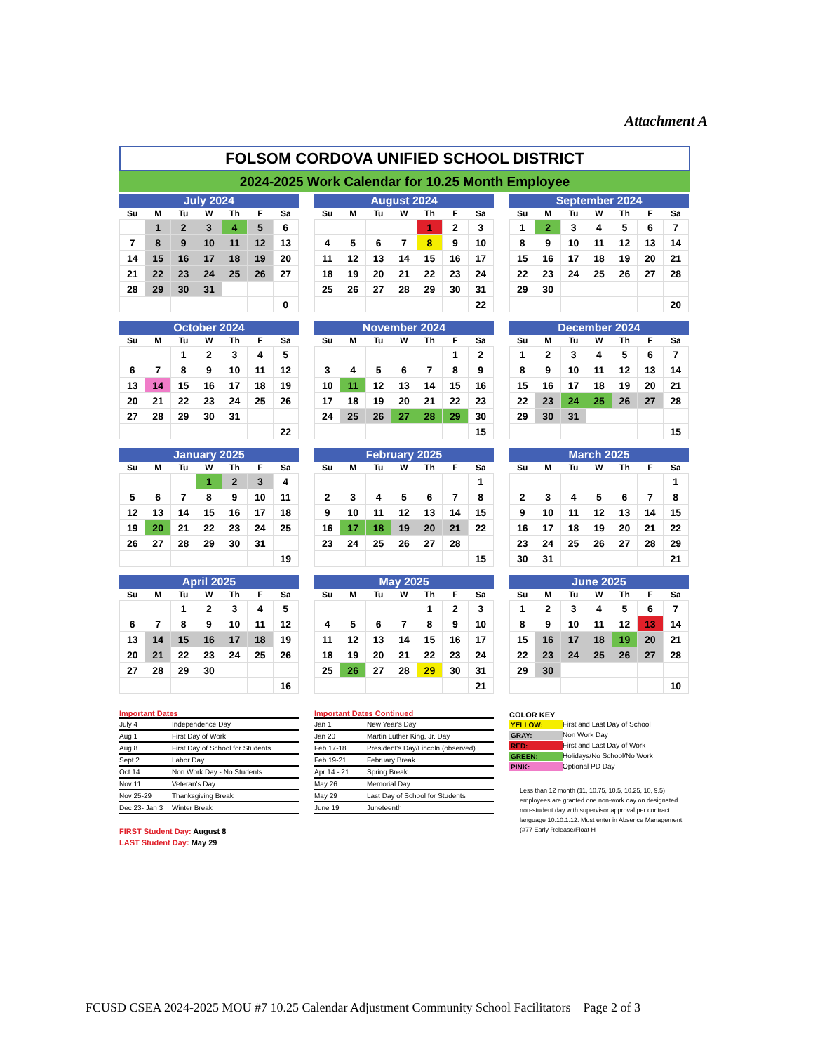Attachment A
FOLSOM CORDOVA UNIFIED SCHOOL DISTRICT
2024-2025 Work Calendar for 10.25 Month Employee
July 2024
| Su | M | Tu | W | Th | F | Sa |
| --- | --- | --- | --- | --- | --- | --- |
| | 1 | 2 | 3 | 4 | 5 | 6 |
| 7 | 8 | 9 | 10 | 11 | 12 | 13 |
| 14 | 15 | 16 | 17 | 18 | 19 | 20 |
| 21 | 22 | 23 | 24 | 25 | 26 | 27 |
| 28 | 29 | 30 | 31 | | | |
| | | | | | | 0 |
August 2024
| Su | M | Tu | W | Th | F | Sa |
| --- | --- | --- | --- | --- | --- | --- |
| | | | | 1 | 2 | 3 |
| 4 | 5 | 6 | 7 | 8 | 9 | 10 |
| 11 | 12 | 13 | 14 | 15 | 16 | 17 |
| 18 | 19 | 20 | 21 | 22 | 23 | 24 |
| 25 | 26 | 27 | 28 | 29 | 30 | 31 |
| | | | | | | 22 |
September 2024
| Su | M | Tu | W | Th | F | Sa |
| --- | --- | --- | --- | --- | --- | --- |
| 1 | 2 | 3 | 4 | 5 | 6 | 7 |
| 8 | 9 | 10 | 11 | 12 | 13 | 14 |
| 15 | 16 | 17 | 18 | 19 | 20 | 21 |
| 22 | 23 | 24 | 25 | 26 | 27 | 28 |
| 29 | 30 | | | | | |
| | | | | | | 20 |
October 2024
| Su | M | Tu | W | Th | F | Sa |
| --- | --- | --- | --- | --- | --- | --- |
| | | 1 | 2 | 3 | 4 | 5 |
| 6 | 7 | 8 | 9 | 10 | 11 | 12 |
| 13 | 14 | 15 | 16 | 17 | 18 | 19 |
| 20 | 21 | 22 | 23 | 24 | 25 | 26 |
| 27 | 28 | 29 | 30 | 31 | | |
| | | | | | | 22 |
November 2024
| Su | M | Tu | W | Th | F | Sa |
| --- | --- | --- | --- | --- | --- | --- |
| | | | | | 1 | 2 |
| 3 | 4 | 5 | 6 | 7 | 8 | 9 |
| 10 | 11 | 12 | 13 | 14 | 15 | 16 |
| 17 | 18 | 19 | 20 | 21 | 22 | 23 |
| 24 | 25 | 26 | 27 | 28 | 29 | 30 |
| | | | | | | 15 |
December 2024
| Su | M | Tu | W | Th | F | Sa |
| --- | --- | --- | --- | --- | --- | --- |
| 1 | 2 | 3 | 4 | 5 | 6 | 7 |
| 8 | 9 | 10 | 11 | 12 | 13 | 14 |
| 15 | 16 | 17 | 18 | 19 | 20 | 21 |
| 22 | 23 | 24 | 25 | 26 | 27 | 28 |
| 29 | 30 | 31 | | | | |
| | | | | | | 15 |
January 2025
| Su | M | Tu | W | Th | F | Sa |
| --- | --- | --- | --- | --- | --- | --- |
| | | | 1 | 2 | 3 | 4 |
| 5 | 6 | 7 | 8 | 9 | 10 | 11 |
| 12 | 13 | 14 | 15 | 16 | 17 | 18 |
| 19 | 20 | 21 | 22 | 23 | 24 | 25 |
| 26 | 27 | 28 | 29 | 30 | 31 | |
| | | | | | | 19 |
February 2025
| Su | M | Tu | W | Th | F | Sa |
| --- | --- | --- | --- | --- | --- | --- |
| | | | | | | 1 |
| 2 | 3 | 4 | 5 | 6 | 7 | 8 |
| 9 | 10 | 11 | 12 | 13 | 14 | 15 |
| 16 | 17 | 18 | 19 | 20 | 21 | 22 |
| 23 | 24 | 25 | 26 | 27 | 28 | |
| | | | | | | 15 |
March 2025
| Su | M | Tu | W | Th | F | Sa |
| --- | --- | --- | --- | --- | --- | --- |
| | | | | | | 1 |
| 2 | 3 | 4 | 5 | 6 | 7 | 8 |
| 9 | 10 | 11 | 12 | 13 | 14 | 15 |
| 16 | 17 | 18 | 19 | 20 | 21 | 22 |
| 23 | 24 | 25 | 26 | 27 | 28 | 29 |
| 30 | 31 | | | | | 21 |
April 2025
| Su | M | Tu | W | Th | F | Sa |
| --- | --- | --- | --- | --- | --- | --- |
| | | 1 | 2 | 3 | 4 | 5 |
| 6 | 7 | 8 | 9 | 10 | 11 | 12 |
| 13 | 14 | 15 | 16 | 17 | 18 | 19 |
| 20 | 21 | 22 | 23 | 24 | 25 | 26 |
| 27 | 28 | 29 | 30 | | | |
| | | | | | | 16 |
May 2025
| Su | M | Tu | W | Th | F | Sa |
| --- | --- | --- | --- | --- | --- | --- |
| | | | | 1 | 2 | 3 |
| 4 | 5 | 6 | 7 | 8 | 9 | 10 |
| 11 | 12 | 13 | 14 | 15 | 16 | 17 |
| 18 | 19 | 20 | 21 | 22 | 23 | 24 |
| 25 | 26 | 27 | 28 | 29 | 30 | 31 |
| | | | | | | 21 |
June 2025
| Su | M | Tu | W | Th | F | Sa |
| --- | --- | --- | --- | --- | --- | --- |
| 1 | 2 | 3 | 4 | 5 | 6 | 7 |
| 8 | 9 | 10 | 11 | 12 | 13 | 14 |
| 15 | 16 | 17 | 18 | 19 | 20 | 21 |
| 22 | 23 | 24 | 25 | 26 | 27 | 28 |
| 29 | 30 | | | | | |
| | | | | | | 10 |
Important Dates
July 4 Independence Day
Aug 1 First Day of Work
Aug 8 First Day of School for Students
Sept 2 Labor Day
Oct 14 Non Work Day - No Students
Nov 11 Veteran's Day
Nov 25-29 Thanksgiving Break
Dec 23- Jan 3 Winter Break
FIRST Student Day: August 8
LAST Student Day: May 29
Important Dates Continued
Jan 1 New Year's Day
Jan 20 Martin Luther King, Jr. Day
Feb 17-18 President's Day/Lincoln (observed)
Feb 19-21 February Break
Apr 14 - 21 Spring Break
May 26 Memorial Day
May 29 Last Day of School for Students
June 19 Juneteenth
COLOR KEY
YELLOW: First and Last Day of School
GRAY: Non Work Day
RED: First and Last Day of Work
GREEN: Holidays/No School/No Work
PINK: Optional PD Day
Less than 12 month (11, 10.75, 10.5, 10.25, 10, 9.5) employees are granted one non-work day on designated non-student day with supervisor approval per contract language 10.10.1.12. Must enter in Absence Management (#77 Early Release/Float H
FCUSD CSEA 2024-2025 MOU #7 10.25 Calendar Adjustment Community School Facilitators Page 2 of 3